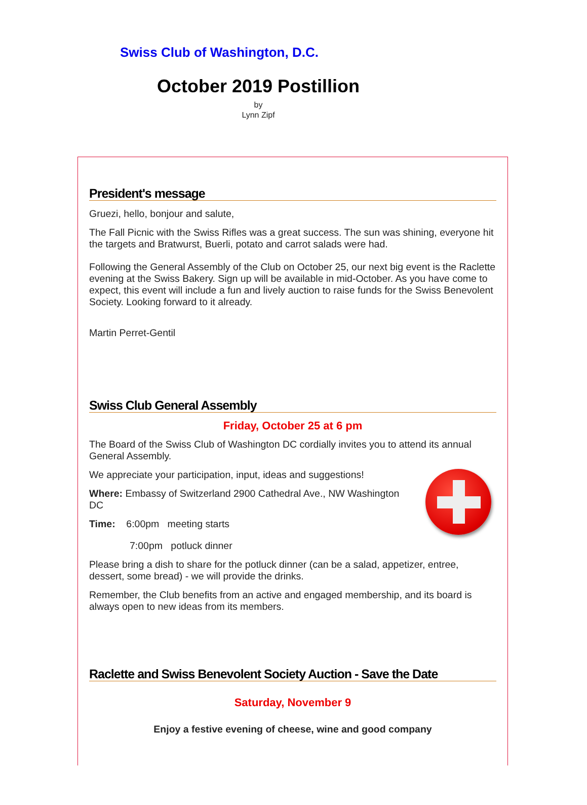Swiss Club of Washington, D.C.
October 2019 Postillion
by
Lynn Zipf
President's message
Gruezi, hello, bonjour and salute,
The Fall Picnic with the Swiss Rifles was a great success. The sun was shining, everyone hit the targets and Bratwurst, Buerli, potato and carrot salads were had.
Following the General Assembly of the Club on October 25, our next big event is the Raclette evening at the Swiss Bakery. Sign up will be available in mid-October. As you have come to expect, this event will include a fun and lively auction to raise funds for the Swiss Benevolent Society. Looking forward to it already.
Martin Perret-Gentil
Swiss Club General Assembly
Friday, October 25 at 6 pm
The Board of the Swiss Club of Washington DC cordially invites you to attend its annual General Assembly.
We appreciate your participation, input, ideas and suggestions!
Where: Embassy of Switzerland 2900 Cathedral Ave., NW Washington DC
Time: 6:00pm meeting starts
7:00pm potluck dinner
Please bring a dish to share for the potluck dinner (can be a salad, appetizer, entree, dessert, some bread) - we will provide the drinks.
Remember, the Club benefits from an active and engaged membership, and its board is always open to new ideas from its members.
Raclette and Swiss Benevolent Society Auction - Save the Date
Saturday, November 9
Enjoy a festive evening of cheese, wine and good company